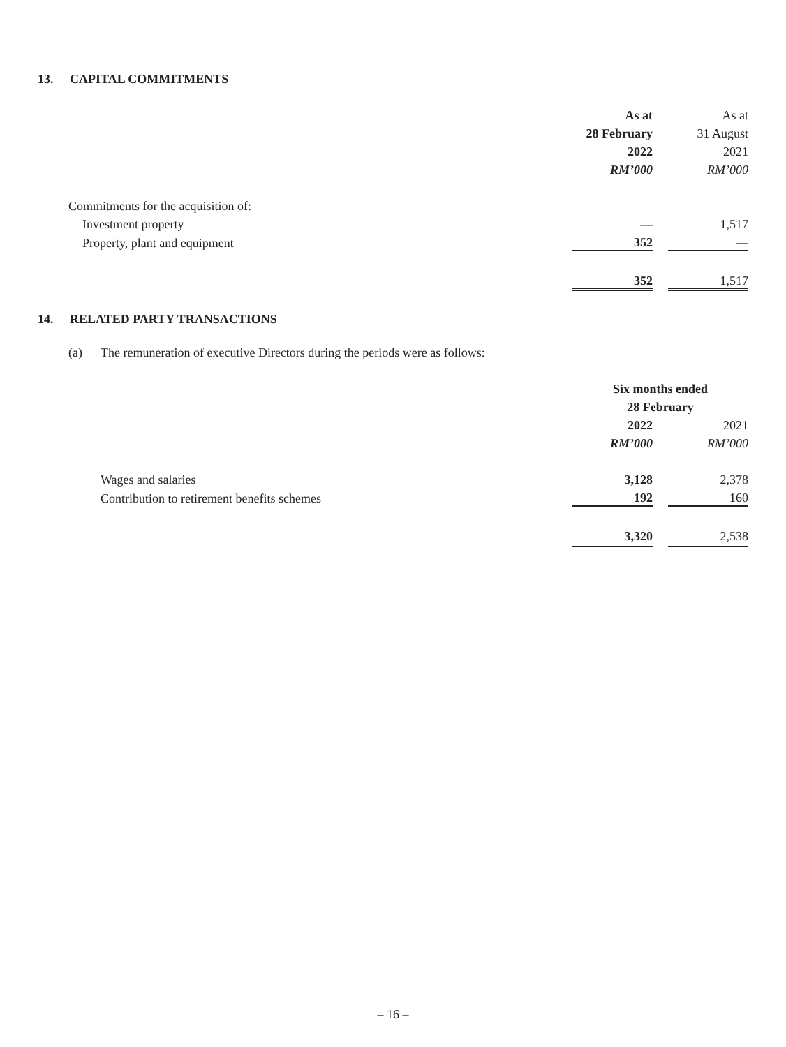13. CAPITAL COMMITMENTS
| | As at | | As at |
| | 28 February | | 31 August |
| | 2022 | | 2021 |
| | RM’000 | | RM’000 |
| Commitments for the acquisition of: | | | |
| Investment property | — | | 1,517 |
| Property, plant and equipment | 352 | | — |
| | 352 | | 1,517 |
14. RELATED PARTY TRANSACTIONS
(a) The remuneration of executive Directors during the periods were as follows:
| | Six months ended | | |
| | 28 February | | |
| | 2022 | | 2021 |
| | RM’000 | | RM’000 |
| Wages and salaries | 3,128 | | 2,378 |
| Contribution to retirement benefits schemes | 192 | | 160 |
| | 3,320 | | 2,538 |
– 16 –